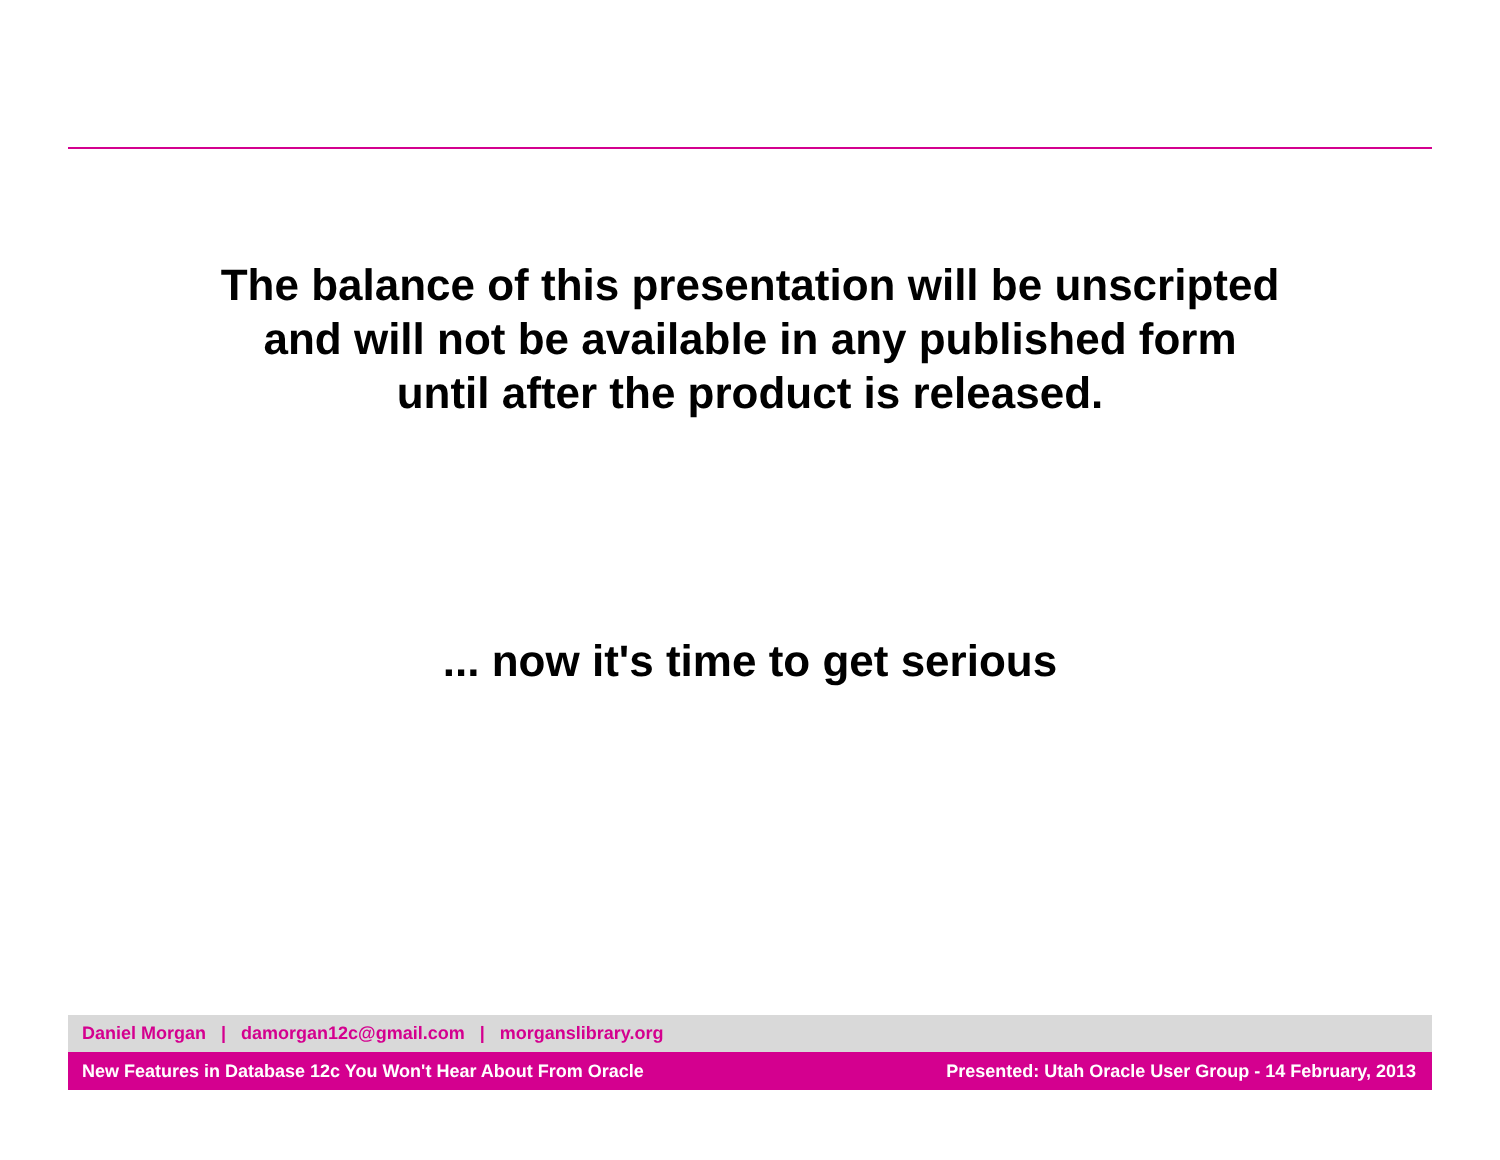The balance of this presentation will be unscripted
and will not be available in any published form
until after the product is released.
... now it's time to get serious
Daniel Morgan | damorgan12c@gmail.com | morganslibrary.org
New Features in Database 12c You Won't Hear About From Oracle Presented: Utah Oracle User Group - 14 February, 2013